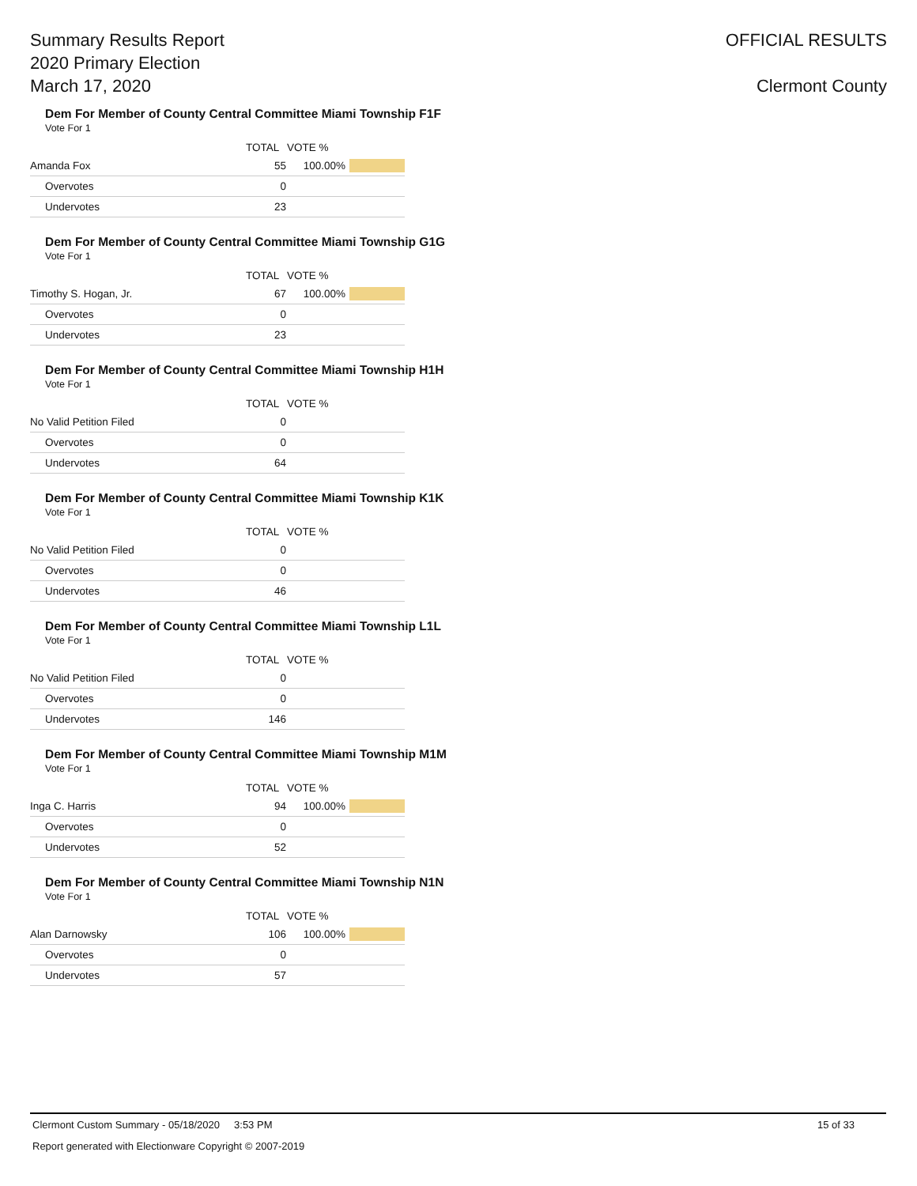Summary Results Report
2020 Primary Election
March 17, 2020
OFFICIAL RESULTS
Clermont County
Dem For Member of County Central Committee Miami Township F1F
Vote For 1
| | TOTAL | VOTE % | |
| --- | --- | --- | --- |
| Amanda Fox | 55 | 100.00% | |
| Overvotes | 0 | | |
| Undervotes | 23 | | |
Dem For Member of County Central Committee Miami Township G1G
Vote For 1
| | TOTAL | VOTE % | |
| --- | --- | --- | --- |
| Timothy S. Hogan, Jr. | 67 | 100.00% | |
| Overvotes | 0 | | |
| Undervotes | 23 | | |
Dem For Member of County Central Committee Miami Township H1H
Vote For 1
| | TOTAL | VOTE % | |
| --- | --- | --- | --- |
| No Valid Petition Filed | 0 | | |
| Overvotes | 0 | | |
| Undervotes | 64 | | |
Dem For Member of County Central Committee Miami Township K1K
Vote For 1
| | TOTAL | VOTE % | |
| --- | --- | --- | --- |
| No Valid Petition Filed | 0 | | |
| Overvotes | 0 | | |
| Undervotes | 46 | | |
Dem For Member of County Central Committee Miami Township L1L
Vote For 1
| | TOTAL | VOTE % | |
| --- | --- | --- | --- |
| No Valid Petition Filed | 0 | | |
| Overvotes | 0 | | |
| Undervotes | 146 | | |
Dem For Member of County Central Committee Miami Township M1M
Vote For 1
| | TOTAL | VOTE % | |
| --- | --- | --- | --- |
| Inga C. Harris | 94 | 100.00% | |
| Overvotes | 0 | | |
| Undervotes | 52 | | |
Dem For Member of County Central Committee Miami Township N1N
Vote For 1
| | TOTAL | VOTE % | |
| --- | --- | --- | --- |
| Alan Darnowsky | 106 | 100.00% | |
| Overvotes | 0 | | |
| Undervotes | 57 | | |
Clermont Custom Summary - 05/18/2020 3:53 PM 15 of 33
Report generated with Electionware Copyright © 2007-2019